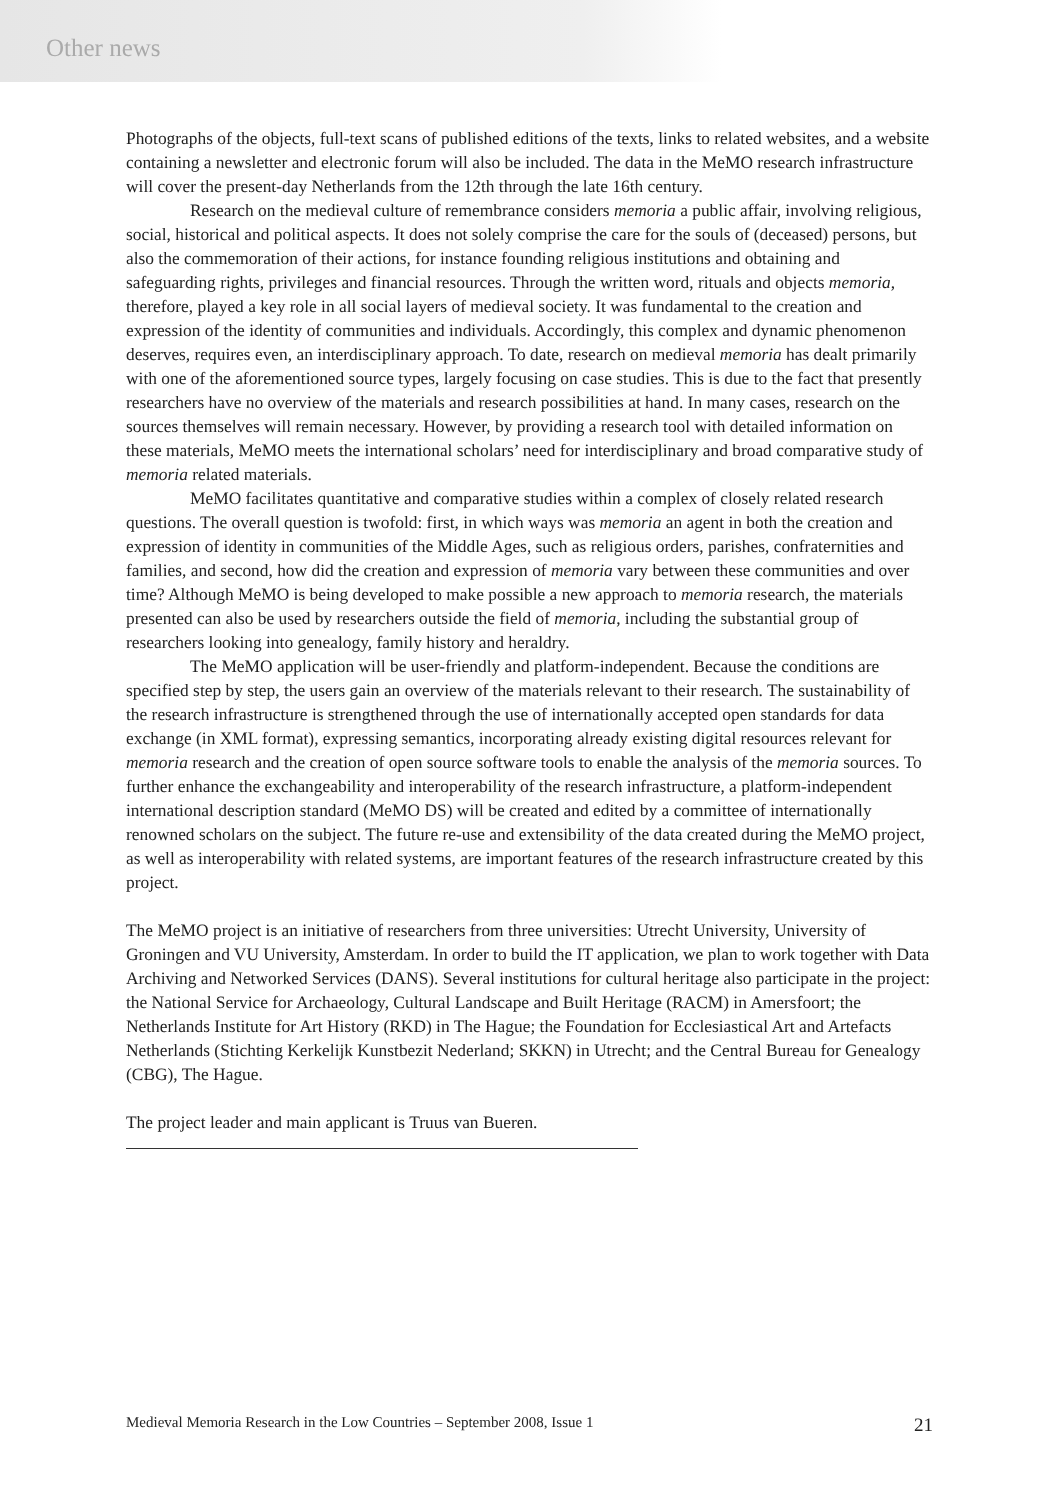Other news
Photographs of the objects, full-text scans of published editions of the texts, links to related websites, and a website containing a newsletter and electronic forum will also be included. The data in the MeMO research infrastructure will cover the present-day Netherlands from the 12th through the late 16th century.
Research on the medieval culture of remembrance considers memoria a public affair, involving religious, social, historical and political aspects. It does not solely comprise the care for the souls of (deceased) persons, but also the commemoration of their actions, for instance founding religious institutions and obtaining and safeguarding rights, privileges and financial resources. Through the written word, rituals and objects memoria, therefore, played a key role in all social layers of medieval society. It was fundamental to the creation and expression of the identity of communities and individuals. Accordingly, this complex and dynamic phenomenon deserves, requires even, an interdisciplinary approach. To date, research on medieval memoria has dealt primarily with one of the aforementioned source types, largely focusing on case studies. This is due to the fact that presently researchers have no overview of the materials and research possibilities at hand. In many cases, research on the sources themselves will remain necessary. However, by providing a research tool with detailed information on these materials, MeMO meets the international scholars’ need for interdisciplinary and broad comparative study of memoria related materials.
MeMO facilitates quantitative and comparative studies within a complex of closely related research questions. The overall question is twofold: first, in which ways was memoria an agent in both the creation and expression of identity in communities of the Middle Ages, such as religious orders, parishes, confraternities and families, and second, how did the creation and expression of memoria vary between these communities and over time? Although MeMO is being developed to make possible a new approach to memoria research, the materials presented can also be used by researchers outside the field of memoria, including the substantial group of researchers looking into genealogy, family history and heraldry.
The MeMO application will be user-friendly and platform-independent. Because the conditions are specified step by step, the users gain an overview of the materials relevant to their research. The sustainability of the research infrastructure is strengthened through the use of internationally accepted open standards for data exchange (in XML format), expressing semantics, incorporating already existing digital resources relevant for memoria research and the creation of open source software tools to enable the analysis of the memoria sources. To further enhance the exchangeability and interoperability of the research infrastructure, a platform-independent international description standard (MeMO DS) will be created and edited by a committee of internationally renowned scholars on the subject. The future re-use and extensibility of the data created during the MeMO project, as well as interoperability with related systems, are important features of the research infrastructure created by this project.
The MeMO project is an initiative of researchers from three universities: Utrecht University, University of Groningen and VU University, Amsterdam. In order to build the IT application, we plan to work together with Data Archiving and Networked Services (DANS). Several institutions for cultural heritage also participate in the project: the National Service for Archaeology, Cultural Landscape and Built Heritage (RACM) in Amersfoort; the Netherlands Institute for Art History (RKD) in The Hague; the Foundation for Ecclesiastical Art and Artefacts Netherlands (Stichting Kerkelijk Kunstbezit Nederland; SKKN) in Utrecht; and the Central Bureau for Genealogy (CBG), The Hague.
The project leader and main applicant is Truus van Bueren.
Medieval Memoria Research in the Low Countries – September 2008, Issue 1 21